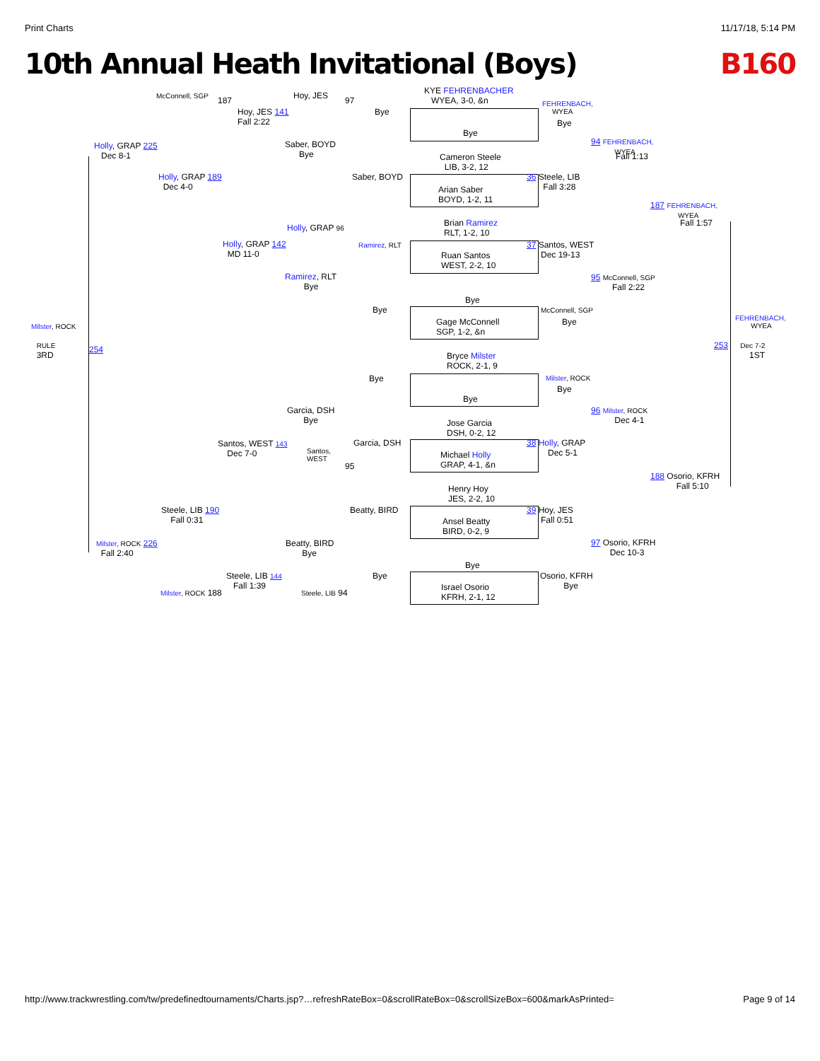Print Charts 11/17/18, 5:14 PM
10th Annual Heath Invitational (Boys) B160
KYE FEHRENBACHER
WYEA, 3-0, &n
Bye
Cameron Steele
LIB, 3-2, 12
Arian Saber
BOYD, 1-2, 11
Brian Ramirez
RLT, 1-2, 10
Ruan Santos
WEST, 2-2, 10
Bye
Gage McConnell
SGP, 1-2, &n
Bryce Milster
ROCK, 2-1, 9
Bye
Jose Garcia
DSH, 0-2, 12
Michael Holly
GRAP, 4-1, &n
Henry Hoy
JES, 2-2, 10
Ansel Beatty
BIRD, 0-2, 9
Bye
Israel Osorio
KFRH, 2-1, 12
McConnell, SGP 187 Hoy, JES 97
Hoy, JES 141
Fall 2:22
Bye
Holly, GRAP 225
Dec 8-1
Saber, BOYD
Bye
Holly, GRAP 189
Dec 4-0
Saber, BOYD
Holly, GRAP 96
Holly, GRAP 142
MD 11-0
Ramirez, RLT
Ramirez, RLT
Bye
Bye
Milster, ROCK
RULE
3RD
254
Garcia, DSH
Bye
Bye
Santos, WEST 143
Dec 7-0
Santos,
WEST
95
Garcia, DSH
Steele, LIB 190
Fall 0:31
Beatty, BIRD
Milster, ROCK 226
Fall 2:40
Beatty, BIRD
Bye
Steele, LIB 144
Fall 1:39
Bye
Milster, ROCK 188 Steele, LIB 94
FEHRENBACH,
WYEA
Bye
94 FEHRENBACH,
WYEA
Fall 1:13
36 Steele, LIB
Fall 3:28
187 FEHRENBACH,
WYEA
Fall 1:57
37 Santos, WEST
Dec 19-13
95 McConnell, SGP
Fall 2:22
McConnell, SGP
Bye
FEHRENBACH,
WYEA
253 Dec 7-2
1ST
Milster, ROCK
Bye
96 Milster, ROCK
Dec 4-1
38 Holly, GRAP
Dec 5-1
188 Osorio, KFRH
Fall 5:10
39 Hoy, JES
Fall 0:51
97 Osorio, KFRH
Dec 10-3
Osorio, KFRH
Bye
http://www.trackwrestling.com/tw/predefinedtournaments/Charts.jsp?…refreshRateBox=0&scrollRateBox=0&scrollSizeBox=600&markAsPrinted= Page 9 of 14